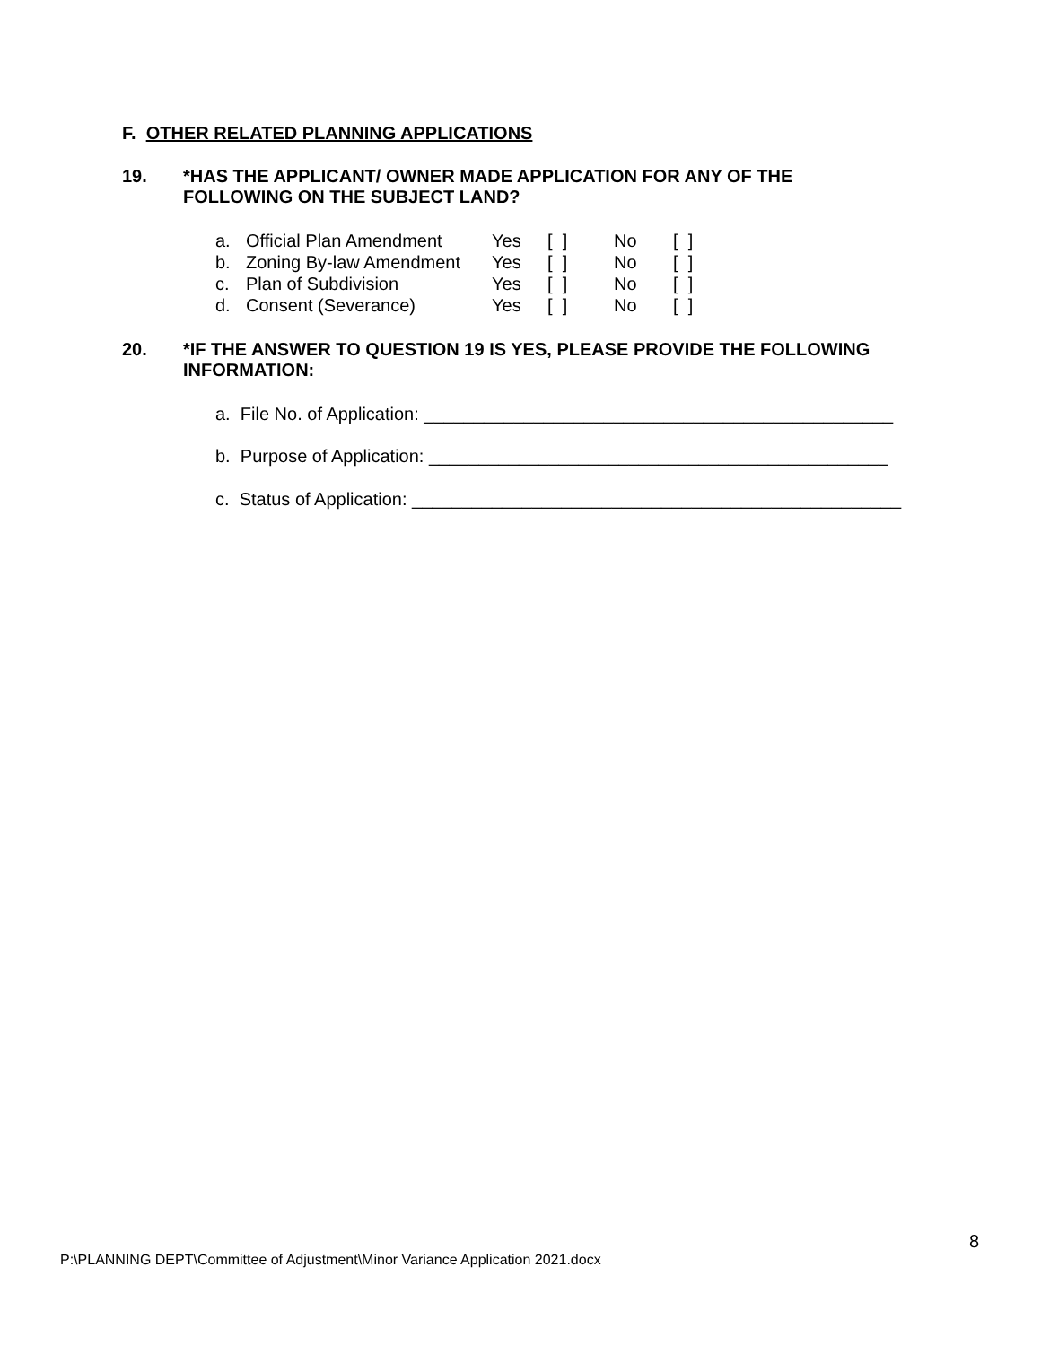F. OTHER RELATED PLANNING APPLICATIONS
19. *HAS THE APPLICANT/ OWNER MADE APPLICATION FOR ANY OF THE
FOLLOWING ON THE SUBJECT LAND?
| a. | Official Plan Amendment | Yes | [ ] | No | [ ] |
| b. | Zoning By-law Amendment | Yes | [ ] | No | [ ] |
| c. | Plan of Subdivision | Yes | [ ] | No | [ ] |
| d. | Consent (Severance) | Yes | [ ] | No | [ ] |
20. *IF THE ANSWER TO QUESTION 19 IS YES, PLEASE PROVIDE THE FOLLOWING
INFORMATION:
a. File No. of Application: _______________________________________________
b. Purpose of Application: ______________________________________________
c. Status of Application: _________________________________________________
8
P:\PLANNING DEPT\Committee of Adjustment\Minor Variance Application 2021.docx